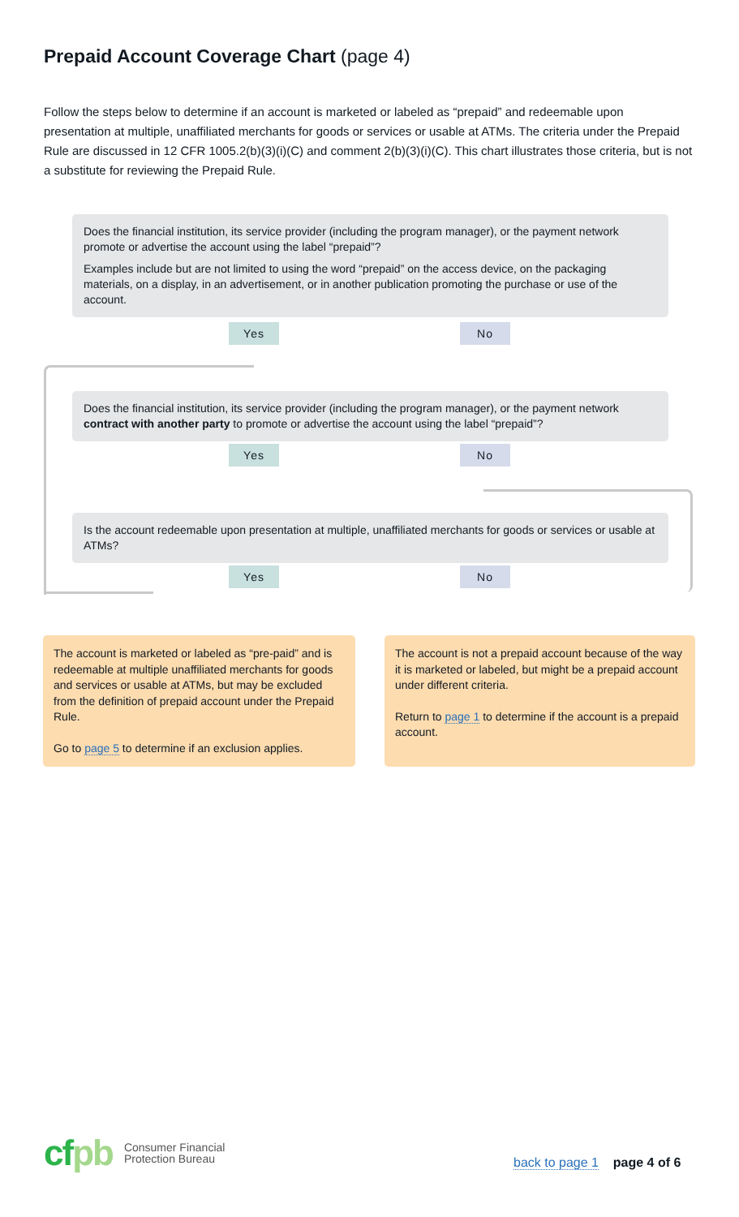Prepaid Account Coverage Chart (page 4)
Follow the steps below to determine if an account is marketed or labeled as “prepaid” and redeemable upon presentation at multiple, unaffiliated merchants for goods or services or usable at ATMs. The criteria under the Prepaid Rule are discussed in 12 CFR 1005.2(b)(3)(i)(C) and comment 2(b)(3)(i)(C). This chart illustrates those criteria, but is not a substitute for reviewing the Prepaid Rule.
Does the financial institution, its service provider (including the program manager), or the payment network promote or advertise the account using the label “prepaid”?
Examples include but are not limited to using the word “prepaid” on the access device, on the packaging materials, on a display, in an advertisement, or in another publication promoting the purchase or use of the account.
Yes No
Does the financial institution, its service provider (including the program manager), or the payment network contract with another party to promote or advertise the account using the label “prepaid”?
Yes No
Is the account redeemable upon presentation at multiple, unaffiliated merchants for goods or services or usable at ATMs?
Yes No
The account is marketed or labeled as “pre-paid” and is redeemable at multiple unaffiliated merchants for goods and services or usable at ATMs, but may be excluded from the definition of prepaid account under the Prepaid Rule.
Go to page 5 to determine if an exclusion applies.
The account is not a prepaid account because of the way it is marketed or labeled, but might be a prepaid account under different criteria.
Return to page 1 to determine if the account is a prepaid account.
cfpb
Consumer Financial
Protection Bureau
back to page 1 page 4 of 6